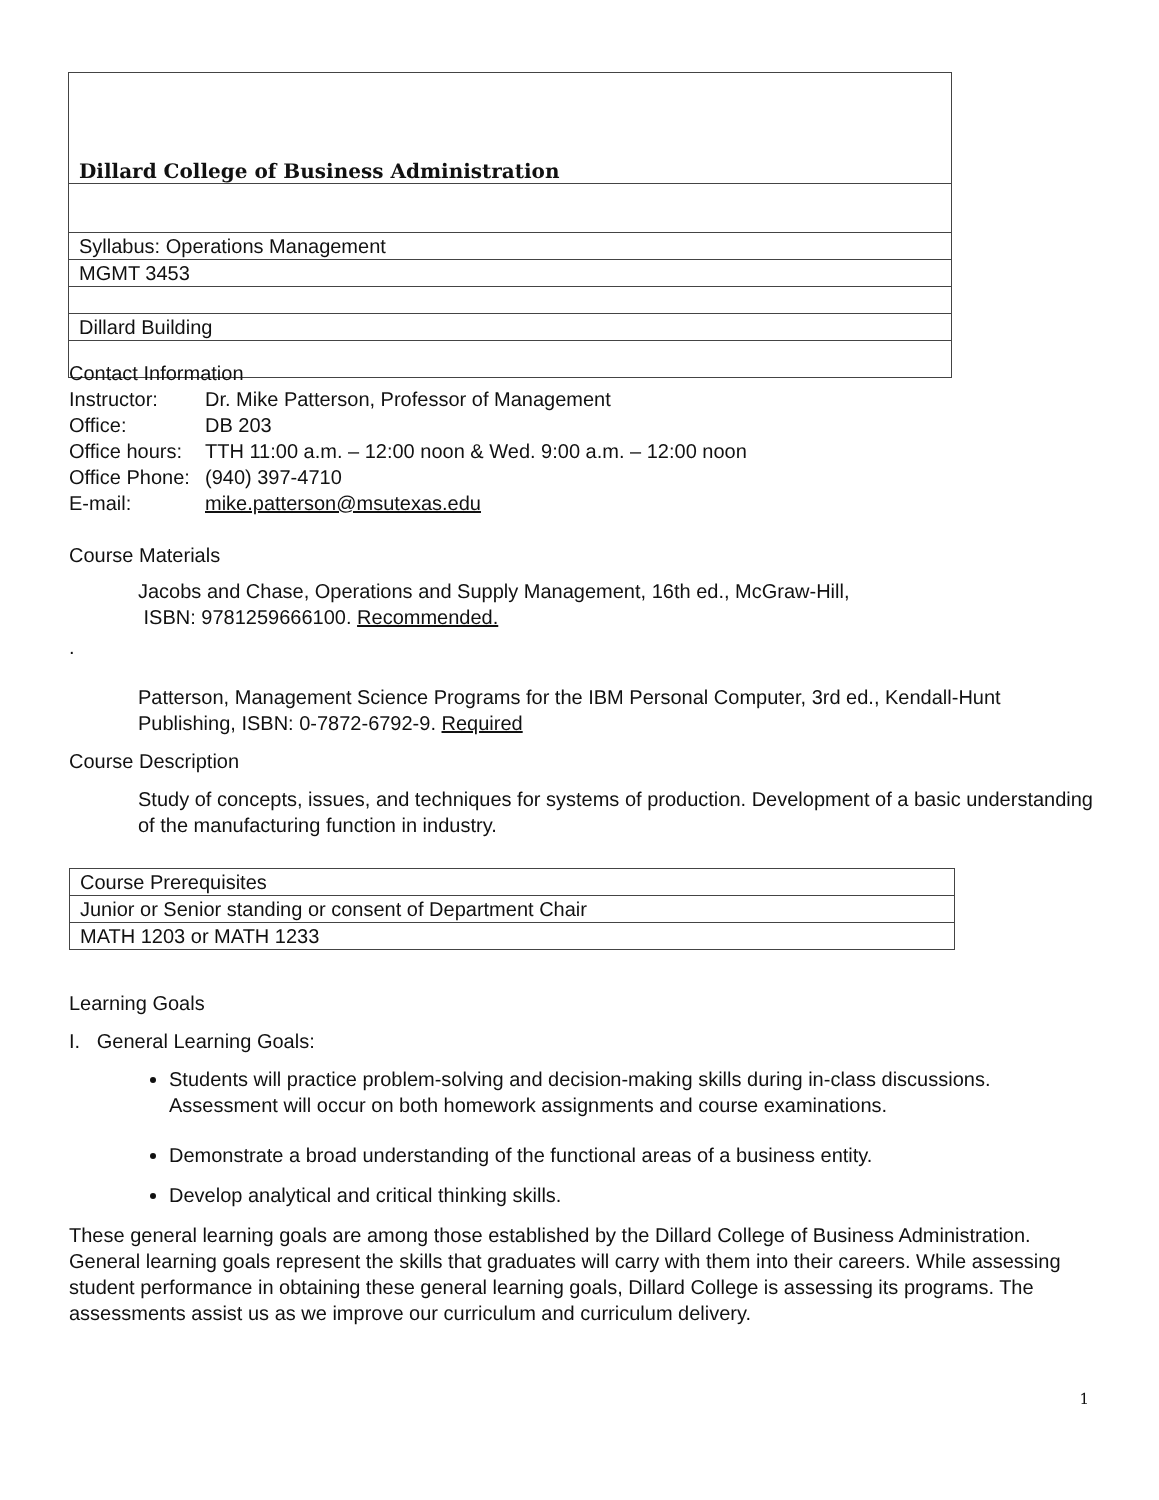| Dillard College of Business Administration |
| Syllabus: Operations Management |
| MGMT 3453 |
| Dillard Building |
Contact Information
| Instructor: | Dr. Mike Patterson, Professor of Management |
| Office: | DB 203 |
| Office hours: | TTH 11:00 a.m. – 12:00 noon & Wed. 9:00 a.m. – 12:00 noon |
| Office Phone: | (940) 397-4710 |
| E-mail: | mike.patterson@msutexas.edu |
Course Materials
Jacobs and Chase, Operations and Supply Management, 16th ed., McGraw-Hill,
ISBN: 9781259666100. Recommended.
.
Patterson, Management Science Programs for the IBM Personal Computer, 3rd ed., Kendall-Hunt Publishing, ISBN: 0-7872-6792-9. Required
Course Description
Study of concepts, issues, and techniques for systems of production. Development of a basic understanding of the manufacturing function in industry.
| Course Prerequisites |
| Junior or Senior standing or consent of Department Chair |
| MATH 1203 or MATH 1233 |
Learning Goals
I. General Learning Goals:
Students will practice problem-solving and decision-making skills during in-class discussions. Assessment will occur on both homework assignments and course examinations.
Demonstrate a broad understanding of the functional areas of a business entity.
Develop analytical and critical thinking skills.
These general learning goals are among those established by the Dillard College of Business Administration. General learning goals represent the skills that graduates will carry with them into their careers. While assessing student performance in obtaining these general learning goals, Dillard College is assessing its programs. The assessments assist us as we improve our curriculum and curriculum delivery.
1